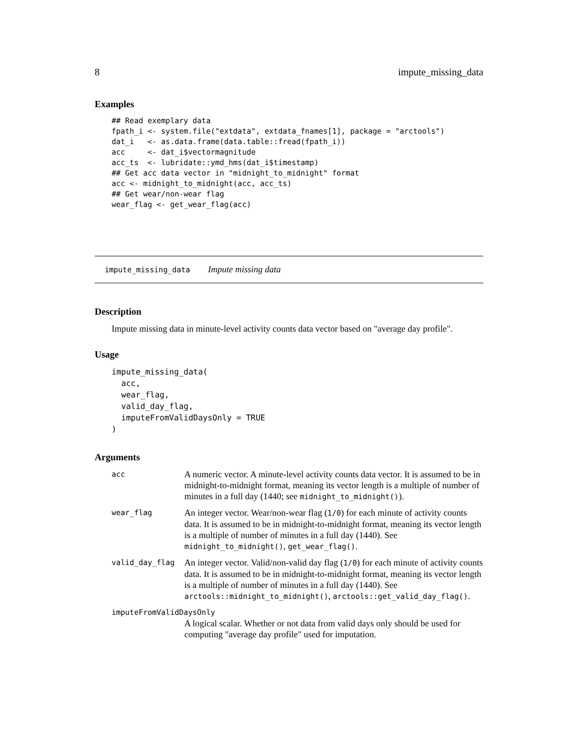8 impute_missing_data
Examples
## Read exemplary data
fpath_i <- system.file("extdata", extdata_fnames[1], package = "arctools")
dat_i   <- as.data.frame(data.table::fread(fpath_i))
acc     <- dat_i$vectormagnitude
acc_ts  <- lubridate::ymd_hms(dat_i$timestamp)
## Get acc data vector in "midnight_to_midnight" format
acc <- midnight_to_midnight(acc, acc_ts)
## Get wear/non-wear flag
wear_flag <- get_wear_flag(acc)
impute_missing_data Impute missing data
Description
Impute missing data in minute-level activity counts data vector based on "average day profile".
Usage
impute_missing_data(
  acc,
  wear_flag,
  valid_day_flag,
  imputeFromValidDaysOnly = TRUE
)
Arguments
| acc | A numeric vector. A minute-level activity counts data vector. It is assumed to be in midnight-to-midnight format, meaning its vector length is a multiple of number of minutes in a full day (1440; see midnight_to_midnight() ). |
| wear_flag | An integer vector. Wear/non-wear flag ( 1/0 ) for each minute of activity counts data. It is assumed to be in midnight-to-midnight format, meaning its vector length is a multiple of number of minutes in a full day (1440). See midnight_to_midnight() , get_wear_flag() . |
| valid_day_flag | An integer vector. Valid/non-valid day flag ( 1/0 ) for each minute of activity counts data. It is assumed to be in midnight-to-midnight format, meaning its vector length is a multiple of number of minutes in a full day (1440). See arctools::midnight_to_midnight() , arctools::get_valid_day_flag() . |
| imputeFromValidDaysOnly | |
| | A logical scalar. Whether or not data from valid days only should be used for computing "average day profile" used for imputation. |